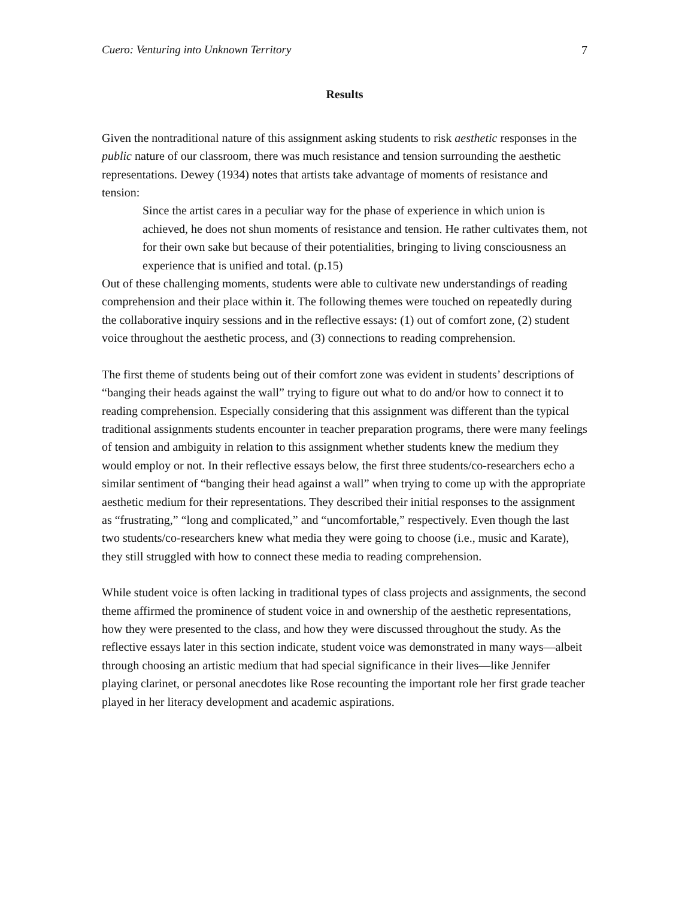Cuero: Venturing into Unknown Territory 7
Results
Given the nontraditional nature of this assignment asking students to risk aesthetic responses in the public nature of our classroom, there was much resistance and tension surrounding the aesthetic representations. Dewey (1934) notes that artists take advantage of moments of resistance and tension:
Since the artist cares in a peculiar way for the phase of experience in which union is achieved, he does not shun moments of resistance and tension. He rather cultivates them, not for their own sake but because of their potentialities, bringing to living consciousness an experience that is unified and total. (p.15)
Out of these challenging moments, students were able to cultivate new understandings of reading comprehension and their place within it. The following themes were touched on repeatedly during the collaborative inquiry sessions and in the reflective essays: (1) out of comfort zone, (2) student voice throughout the aesthetic process, and (3) connections to reading comprehension.
The first theme of students being out of their comfort zone was evident in students’ descriptions of “banging their heads against the wall” trying to figure out what to do and/or how to connect it to reading comprehension. Especially considering that this assignment was different than the typical traditional assignments students encounter in teacher preparation programs, there were many feelings of tension and ambiguity in relation to this assignment whether students knew the medium they would employ or not. In their reflective essays below, the first three students/co-researchers echo a similar sentiment of “banging their head against a wall” when trying to come up with the appropriate aesthetic medium for their representations. They described their initial responses to the assignment as “frustrating,” “long and complicated,” and “uncomfortable,” respectively. Even though the last two students/co-researchers knew what media they were going to choose (i.e., music and Karate), they still struggled with how to connect these media to reading comprehension.
While student voice is often lacking in traditional types of class projects and assignments, the second theme affirmed the prominence of student voice in and ownership of the aesthetic representations, how they were presented to the class, and how they were discussed throughout the study. As the reflective essays later in this section indicate, student voice was demonstrated in many ways—albeit through choosing an artistic medium that had special significance in their lives—like Jennifer playing clarinet, or personal anecdotes like Rose recounting the important role her first grade teacher played in her literacy development and academic aspirations.